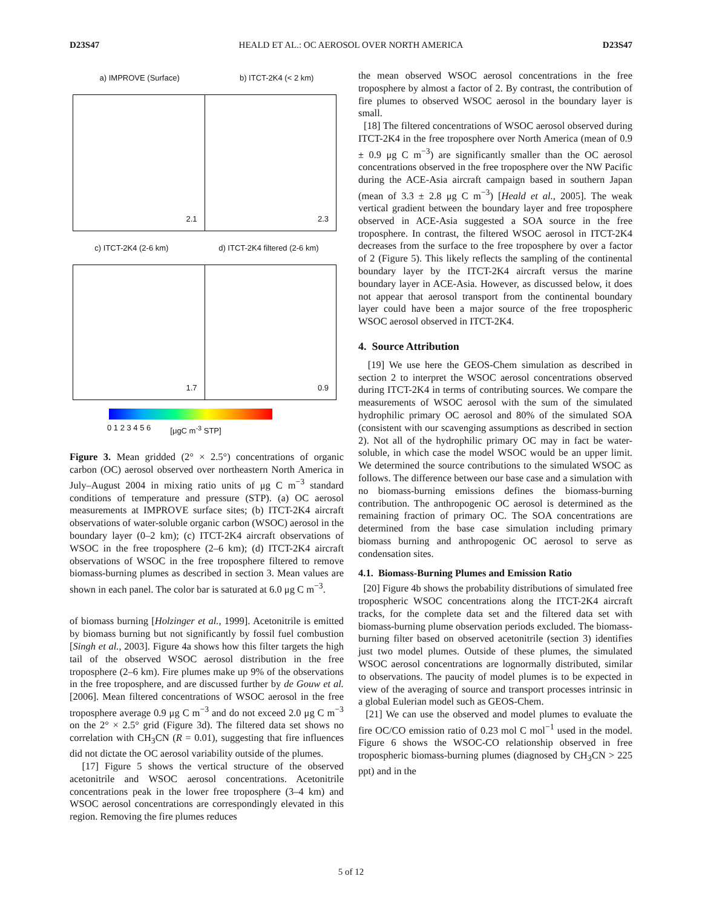D23S47 HEALD ET AL.: OC AEROSOL OVER NORTH AMERICA D23S47
a) IMPROVE (Surface) b) ITCT-2K4 (< 2 km)
2.1
2.3
c) ITCT-2K4 (2-6 km) d) ITCT-2K4 filtered (2-6 km)
1.7
0.9
0 1 2 3 4 5 6 [μgC m<sup>-3</sup> STP]
Figure 3. Mean gridded (2° × 2.5°) concentrations of organic carbon (OC) aerosol observed over northeastern North America in July–August 2004 in mixing ratio units of μg C m<sup>−3</sup> standard conditions of temperature and pressure (STP). (a) OC aerosol measurements at IMPROVE surface sites; (b) ITCT-2K4 aircraft observations of water-soluble organic carbon (WSOC) aerosol in the boundary layer (0–2 km); (c) ITCT-2K4 aircraft observations of WSOC in the free troposphere (2–6 km); (d) ITCT-2K4 aircraft observations of WSOC in the free troposphere filtered to remove biomass-burning plumes as described in section 3. Mean values are shown in each panel. The color bar is saturated at 6.0 μg C m<sup>−3</sup>.
of biomass burning [Holzinger et al., 1999]. Acetonitrile is emitted by biomass burning but not significantly by fossil fuel combustion [Singh et al., 2003]. Figure 4a shows how this filter targets the high tail of the observed WSOC aerosol distribution in the free troposphere (2–6 km). Fire plumes make up 9% of the observations in the free troposphere, and are discussed further by de Gouw et al. [2006]. Mean filtered concentrations of WSOC aerosol in the free troposphere average 0.9 μg C m<sup>−3</sup> and do not exceed 2.0 μg C m<sup>−3</sup> on the 2° × 2.5° grid (Figure 3d). The filtered data set shows no correlation with CH<sub>3</sub>CN (R = 0.01), suggesting that fire influences did not dictate the OC aerosol variability outside of the plumes.
[17] Figure 5 shows the vertical structure of the observed acetonitrile and WSOC aerosol concentrations. Acetonitrile concentrations peak in the lower free troposphere (3–4 km) and WSOC aerosol concentrations are correspondingly elevated in this region. Removing the fire plumes reduces
the mean observed WSOC aerosol concentrations in the free troposphere by almost a factor of 2. By contrast, the contribution of fire plumes to observed WSOC aerosol in the boundary layer is small.
[18] The filtered concentrations of WSOC aerosol observed during ITCT-2K4 in the free troposphere over North America (mean of 0.9 ± 0.9 μg C m<sup>−3</sup>) are significantly smaller than the OC aerosol concentrations observed in the free troposphere over the NW Pacific during the ACE-Asia aircraft campaign based in southern Japan (mean of 3.3 ± 2.8 μg C m<sup>−3</sup>) [Heald et al., 2005]. The weak vertical gradient between the boundary layer and free troposphere observed in ACE-Asia suggested a SOA source in the free troposphere. In contrast, the filtered WSOC aerosol in ITCT-2K4 decreases from the surface to the free troposphere by over a factor of 2 (Figure 5). This likely reflects the sampling of the continental boundary layer by the ITCT-2K4 aircraft versus the marine boundary layer in ACE-Asia. However, as discussed below, it does not appear that aerosol transport from the continental boundary layer could have been a major source of the free tropospheric WSOC aerosol observed in ITCT-2K4.
4. Source Attribution
[19] We use here the GEOS-Chem simulation as described in section 2 to interpret the WSOC aerosol concentrations observed during ITCT-2K4 in terms of contributing sources. We compare the measurements of WSOC aerosol with the sum of the simulated hydrophilic primary OC aerosol and 80% of the simulated SOA (consistent with our scavenging assumptions as described in section 2). Not all of the hydrophilic primary OC may in fact be water-soluble, in which case the model WSOC would be an upper limit. We determined the source contributions to the simulated WSOC as follows. The difference between our base case and a simulation with no biomass-burning emissions defines the biomass-burning contribution. The anthropogenic OC aerosol is determined as the remaining fraction of primary OC. The SOA concentrations are determined from the base case simulation including primary biomass burning and anthropogenic OC aerosol to serve as condensation sites.
4.1. Biomass-Burning Plumes and Emission Ratio
[20] Figure 4b shows the probability distributions of simulated free tropospheric WSOC concentrations along the ITCT-2K4 aircraft tracks, for the complete data set and the filtered data set with biomass-burning plume observation periods excluded. The biomass-burning filter based on observed acetonitrile (section 3) identifies just two model plumes. Outside of these plumes, the simulated WSOC aerosol concentrations are lognormally distributed, similar to observations. The paucity of model plumes is to be expected in view of the averaging of source and transport processes intrinsic in a global Eulerian model such as GEOS-Chem.
[21] We can use the observed and model plumes to evaluate the fire OC/CO emission ratio of 0.23 mol C mol<sup>−1</sup> used in the model. Figure 6 shows the WSOC-CO relationship observed in free tropospheric biomass-burning plumes (diagnosed by CH<sub>3</sub>CN > 225 ppt) and in the
5 of 12